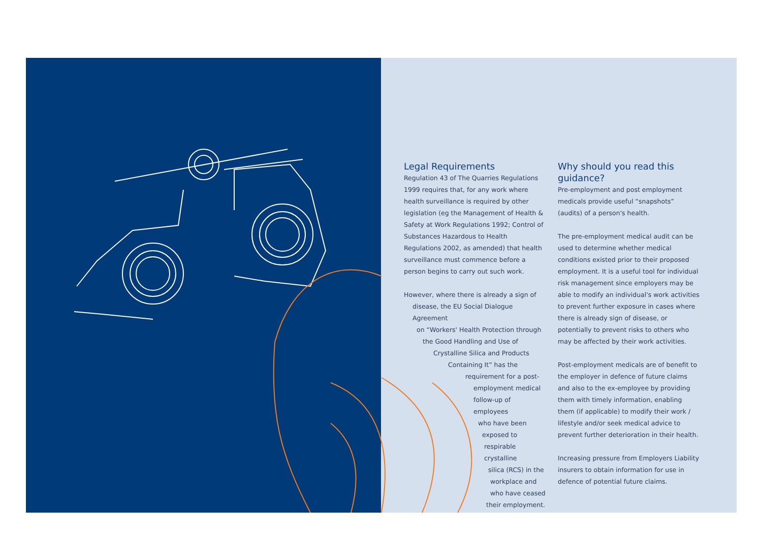Legal Requirements
Regulation 43 of The Quarries Regulations 1999 requires that, for any work where health surveillance is required by other legislation (eg the Management of Health & Safety at Work Regulations 1992; Control of Substances Hazardous to Health Regulations 2002, as amended) that health surveillance must commence before a person begins to carry out such work.
However, where there is already a sign of
disease, the EU Social Dialogue Agreement
on “Workers' Health Protection through
the Good Handling and Use of
Crystalline Silica and Products
Containing It” has the
requirement for a post-
employment medical
follow-up of employees
who have been
exposed to
respirable crystalline
silica (RCS) in the
workplace and
who have ceased
their employment.
Why should you read this guidance?
Pre-employment and post employment medicals provide useful “snapshots” (audits) of a person's health.
The pre-employment medical audit can be used to determine whether medical conditions existed prior to their proposed employment. It is a useful tool for individual risk management since employers may be able to modify an individual's work activities to prevent further exposure in cases where there is already sign of disease, or potentially to prevent risks to others who may be affected by their work activities.
Post-employment medicals are of benefit to the employer in defence of future claims and also to the ex-employee by providing them with timely information, enabling them (if applicable) to modify their work / lifestyle and/or seek medical advice to prevent further deterioration in their health.
Increasing pressure from Employers Liability insurers to obtain information for use in defence of potential future claims.